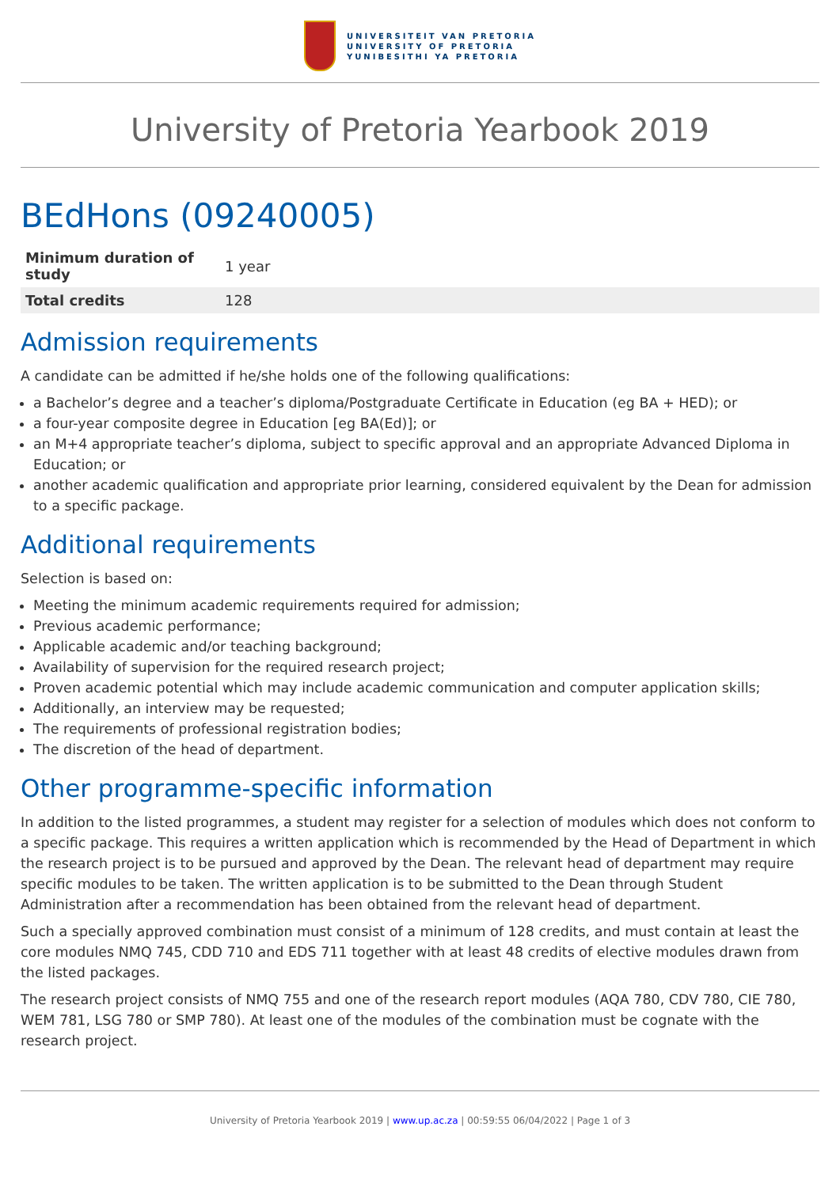UNIVERSITEIT VAN PRETORIA
UNIVERSITY OF PRETORIA
YUNIBESITHI YA PRETORIA
University of Pretoria Yearbook 2019
BEdHons (09240005)
| Minimum duration of study | 1 year |
| Total credits | 128 |
Admission requirements
A candidate can be admitted if he/she holds one of the following qualifications:
a Bachelor’s degree and a teacher’s diploma/Postgraduate Certificate in Education (eg BA + HED); or
a four-year composite degree in Education [eg BA(Ed)]; or
an M+4 appropriate teacher’s diploma, subject to specific approval and an appropriate Advanced Diploma in Education; or
another academic qualification and appropriate prior learning, considered equivalent by the Dean for admission to a specific package.
Additional requirements
Selection is based on:
Meeting the minimum academic requirements required for admission;
Previous academic performance;
Applicable academic and/or teaching background;
Availability of supervision for the required research project;
Proven academic potential which may include academic communication and computer application skills;
Additionally, an interview may be requested;
The requirements of professional registration bodies;
The discretion of the head of department.
Other programme-specific information
In addition to the listed programmes, a student may register for a selection of modules which does not conform to a specific package. This requires a written application which is recommended by the Head of Department in which the research project is to be pursued and approved by the Dean. The relevant head of department may require specific modules to be taken. The written application is to be submitted to the Dean through Student Administration after a recommendation has been obtained from the relevant head of department.
Such a specially approved combination must consist of a minimum of 128 credits, and must contain at least the core modules NMQ 745, CDD 710 and EDS 711 together with at least 48 credits of elective modules drawn from the listed packages.
The research project consists of NMQ 755 and one of the research report modules (AQA 780, CDV 780, CIE 780, WEM 781, LSG 780 or SMP 780). At least one of the modules of the combination must be cognate with the research project.
University of Pretoria Yearbook 2019 | www.up.ac.za | 00:59:55 06/04/2022 | Page 1 of 3